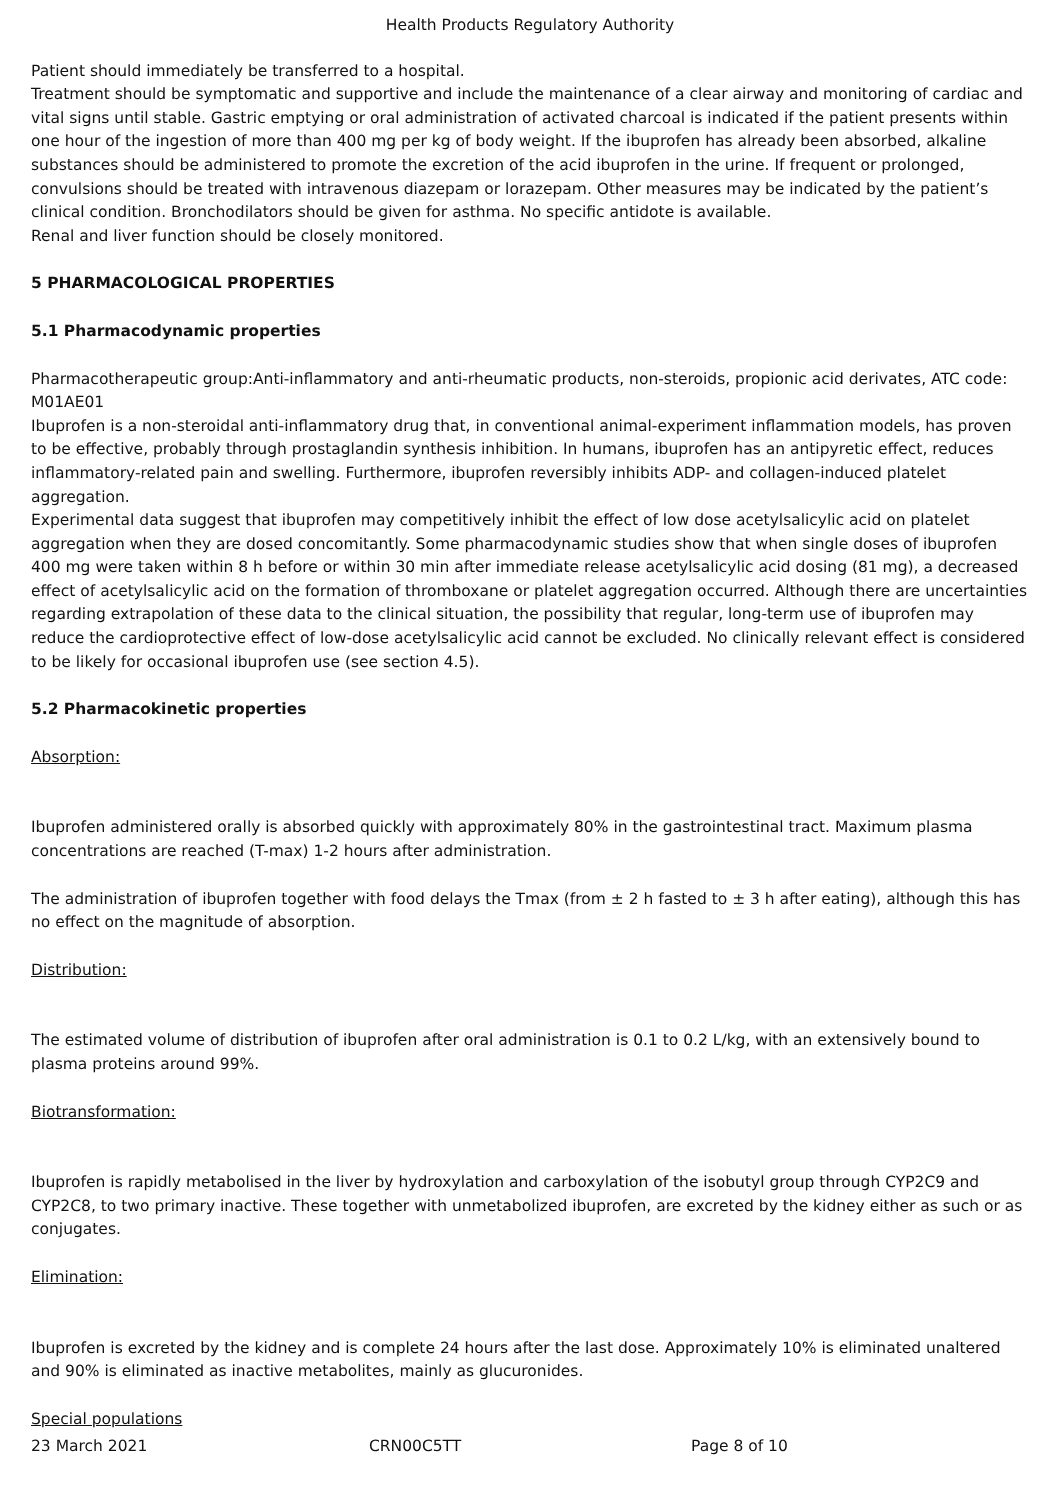Health Products Regulatory Authority
Patient should immediately be transferred to a hospital.
Treatment should be symptomatic and supportive and include the maintenance of a clear airway and monitoring of cardiac and vital signs until stable. Gastric emptying or oral administration of activated charcoal is indicated if the patient presents within one hour of the ingestion of more than 400 mg per kg of body weight. If the ibuprofen has already been absorbed, alkaline substances should be administered to promote the excretion of the acid ibuprofen in the urine. If frequent or prolonged, convulsions should be treated with intravenous diazepam or lorazepam. Other measures may be indicated by the patient’s clinical condition. Bronchodilators should be given for asthma. No specific antidote is available.
Renal and liver function should be closely monitored.
5 PHARMACOLOGICAL PROPERTIES
5.1 Pharmacodynamic properties
Pharmacotherapeutic group:Anti-inflammatory and anti-rheumatic products, non-steroids, propionic acid derivates, ATC code: M01AE01
Ibuprofen is a non-steroidal anti-inflammatory drug that, in conventional animal-experiment inflammation models, has proven to be effective, probably through prostaglandin synthesis inhibition. In humans, ibuprofen has an antipyretic effect, reduces inflammatory-related pain and swelling. Furthermore, ibuprofen reversibly inhibits ADP- and collagen-induced platelet aggregation.
Experimental data suggest that ibuprofen may competitively inhibit the effect of low dose acetylsalicylic acid on platelet aggregation when they are dosed concomitantly. Some pharmacodynamic studies show that when single doses of ibuprofen 400 mg were taken within 8 h before or within 30 min after immediate release acetylsalicylic acid dosing (81 mg), a decreased effect of acetylsalicylic acid on the formation of thromboxane or platelet aggregation occurred. Although there are uncertainties regarding extrapolation of these data to the clinical situation, the possibility that regular, long-term use of ibuprofen may reduce the cardioprotective effect of low-dose acetylsalicylic acid cannot be excluded. No clinically relevant effect is considered to be likely for occasional ibuprofen use (see section 4.5).
5.2 Pharmacokinetic properties
Absorption:
Ibuprofen administered orally is absorbed quickly with approximately 80% in the gastrointestinal tract. Maximum plasma concentrations are reached (T-max) 1-2 hours after administration.
The administration of ibuprofen together with food delays the Tmax (from ± 2 h fasted to ± 3 h after eating), although this has no effect on the magnitude of absorption.
Distribution:
The estimated volume of distribution of ibuprofen after oral administration is 0.1 to 0.2 L/kg, with an extensively bound to plasma proteins around 99%.
Biotransformation:
Ibuprofen is rapidly metabolised in the liver by hydroxylation and carboxylation of the isobutyl group through CYP2C9 and CYP2C8, to two primary inactive. These together with unmetabolized ibuprofen, are excreted by the kidney either as such or as conjugates.
Elimination:
Ibuprofen is excreted by the kidney and is complete 24 hours after the last dose. Approximately 10% is eliminated unaltered and 90% is eliminated as inactive metabolites, mainly as glucuronides.
Special populations
23 March 2021 CRN00C5TT Page 8 of 10